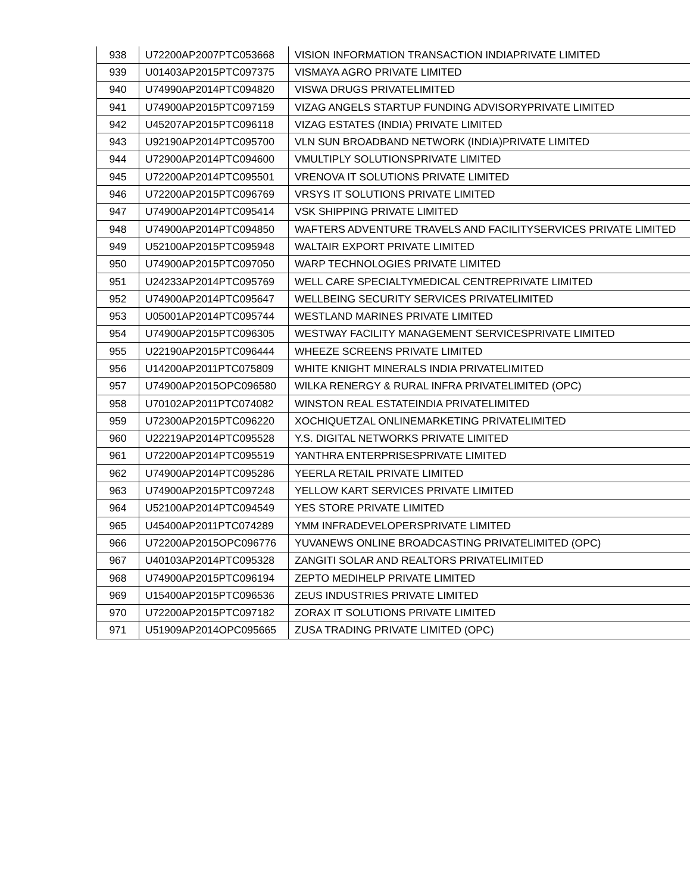| 938 | U72200AP2007PTC053668 | VISION INFORMATION TRANSACTION INDIAPRIVATE LIMITED |
| 939 | U01403AP2015PTC097375 | VISMAYA AGRO PRIVATE LIMITED |
| 940 | U74990AP2014PTC094820 | VISWA DRUGS PRIVATELIMITED |
| 941 | U74900AP2015PTC097159 | VIZAG ANGELS STARTUP FUNDING ADVISORYPRIVATE LIMITED |
| 942 | U45207AP2015PTC096118 | VIZAG ESTATES (INDIA) PRIVATE LIMITED |
| 943 | U92190AP2014PTC095700 | VLN SUN BROADBAND NETWORK (INDIA)PRIVATE LIMITED |
| 944 | U72900AP2014PTC094600 | VMULTIPLY SOLUTIONSPRIVATE LIMITED |
| 945 | U72200AP2014PTC095501 | VRENOVA IT SOLUTIONS PRIVATE LIMITED |
| 946 | U72200AP2015PTC096769 | VRSYS IT SOLUTIONS PRIVATE LIMITED |
| 947 | U74900AP2014PTC095414 | VSK SHIPPING PRIVATE LIMITED |
| 948 | U74900AP2014PTC094850 | WAFTERS ADVENTURE TRAVELS AND FACILITYSERVICES PRIVATE LIMITED |
| 949 | U52100AP2015PTC095948 | WALTAIR EXPORT PRIVATE LIMITED |
| 950 | U74900AP2015PTC097050 | WARP TECHNOLOGIES PRIVATE LIMITED |
| 951 | U24233AP2014PTC095769 | WELL CARE SPECIALTYMEDICAL CENTREPRIVATE LIMITED |
| 952 | U74900AP2014PTC095647 | WELLBEING SECURITY SERVICES PRIVATELIMITED |
| 953 | U05001AP2014PTC095744 | WESTLAND MARINES PRIVATE LIMITED |
| 954 | U74900AP2015PTC096305 | WESTWAY FACILITY MANAGEMENT SERVICESPRIVATE LIMITED |
| 955 | U22190AP2015PTC096444 | WHEEZE SCREENS PRIVATE LIMITED |
| 956 | U14200AP2011PTC075809 | WHITE KNIGHT MINERALS INDIA PRIVATELIMITED |
| 957 | U74900AP2015OPC096580 | WILKA RENERGY & RURAL INFRA PRIVATELIMITED (OPC) |
| 958 | U70102AP2011PTC074082 | WINSTON REAL ESTATEINDIA PRIVATELIMITED |
| 959 | U72300AP2015PTC096220 | XOCHIQUETZAL ONLINEMARKETING PRIVATELIMITED |
| 960 | U22219AP2014PTC095528 | Y.S. DIGITAL NETWORKS PRIVATE LIMITED |
| 961 | U72200AP2014PTC095519 | YANTHRA ENTERPRISESPRIVATE LIMITED |
| 962 | U74900AP2014PTC095286 | YEERLA RETAIL PRIVATE LIMITED |
| 963 | U74900AP2015PTC097248 | YELLOW KART SERVICES PRIVATE LIMITED |
| 964 | U52100AP2014PTC094549 | YES STORE PRIVATE LIMITED |
| 965 | U45400AP2011PTC074289 | YMM INFRADEVELOPERSPRIVATE LIMITED |
| 966 | U72200AP2015OPC096776 | YUVANEWS ONLINE BROADCASTING PRIVATELIMITED (OPC) |
| 967 | U40103AP2014PTC095328 | ZANGITI SOLAR AND REALTORS PRIVATELIMITED |
| 968 | U74900AP2015PTC096194 | ZEPTO MEDIHELP PRIVATE LIMITED |
| 969 | U15400AP2015PTC096536 | ZEUS INDUSTRIES PRIVATE LIMITED |
| 970 | U72200AP2015PTC097182 | ZORAX IT SOLUTIONS PRIVATE LIMITED |
| 971 | U51909AP2014OPC095665 | ZUSA TRADING PRIVATE LIMITED (OPC) |